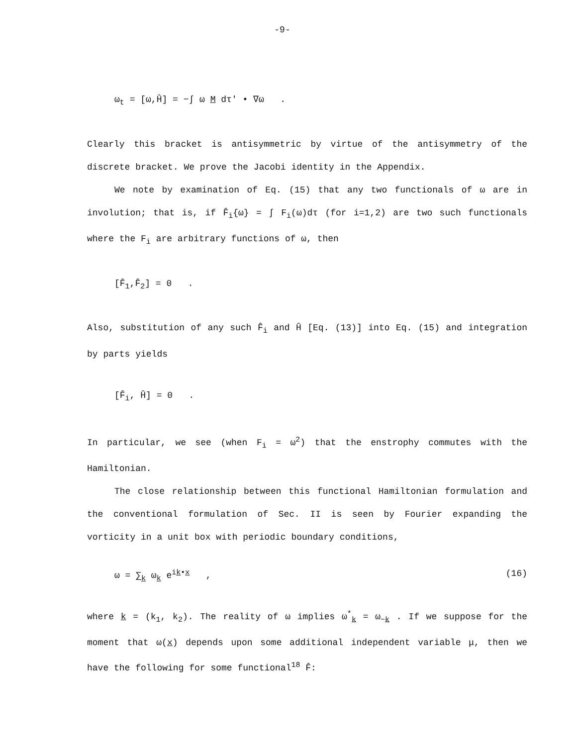-9-
ω<sub>t</sub> = [ω,Ĥ] = −∫ ω M dτ′ • ∇ω .
Clearly this bracket is antisymmetric by virtue of the antisymmetry of the discrete bracket. We prove the Jacobi identity in the Appendix.
We note by examination of Eq. (15) that any two functionals of ω are in involution; that is, if F̂<sub>i</sub>{ω} = ∫ F<sub>i</sub>(ω)dτ (for i=1,2) are two such functionals where the F<sub>i</sub> are arbitrary functions of ω, then
[F̂<sub>1</sub>,F̂<sub>2</sub>] = 0 .
Also, substitution of any such F̂<sub>i</sub> and Ĥ [Eq. (13)] into Eq. (15) and integration by parts yields
[F̂<sub>i</sub>, Ĥ] = 0 .
In particular, we see (when F<sub>i</sub> = ω<sup>2</sup>) that the enstrophy commutes with the Hamiltonian.
The close relationship between this functional Hamiltonian formulation and the conventional formulation of Sec. II is seen by Fourier expanding the vorticity in a unit box with periodic boundary conditions,
ω = ∑<sub>k</sub> ω<sub>k</sub> e<sup>ik•x</sup> , (16)
where k = (k<sub>1</sub>, k<sub>2</sub>). The reality of ω implies ω<sup>*</sup><sub>k</sub> = ω<sub>−k</sub> . If we suppose for the moment that ω(x) depends upon some additional independent variable μ, then we have the following for some functional<sup>18</sup> F̂: